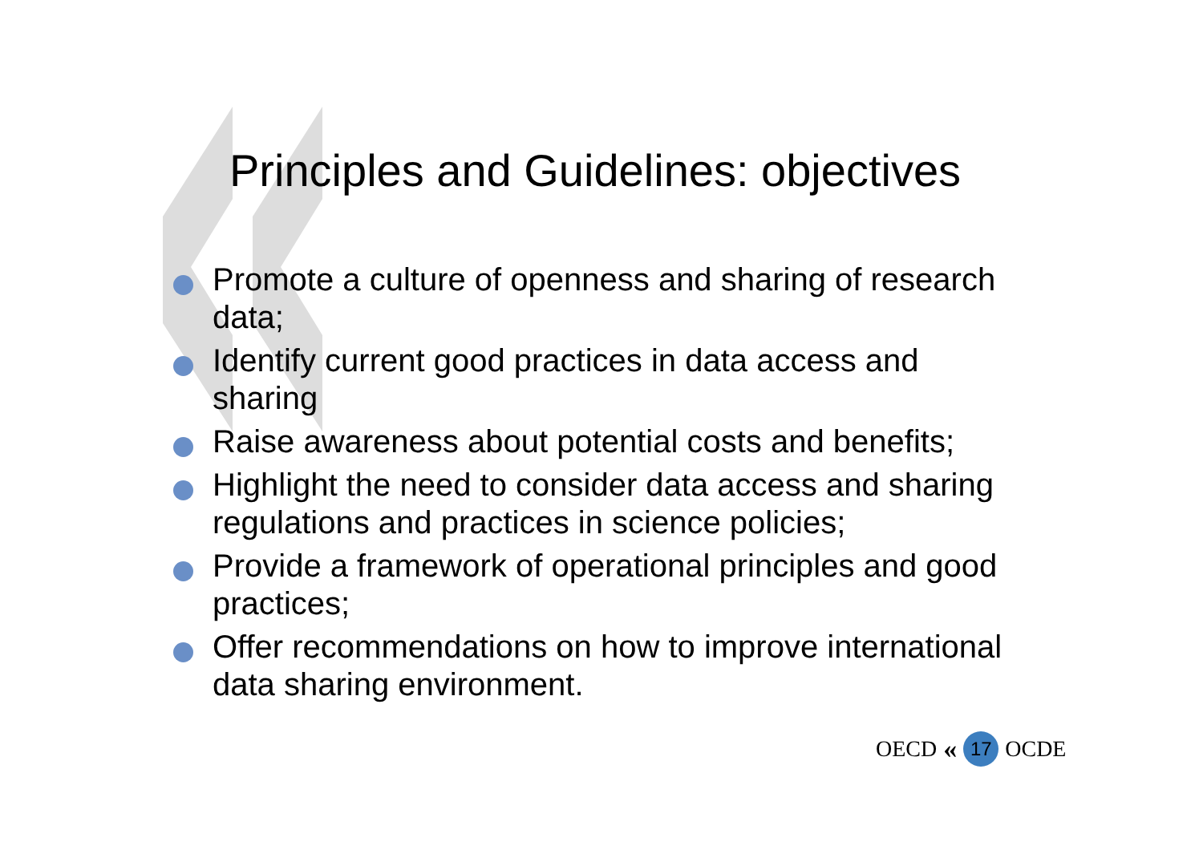Principles and Guidelines: objectives
Promote a culture of openness and sharing of research data;
Identify current good practices in data access and sharing
Raise awareness about potential costs and benefits;
Highlight the need to consider data access and sharing regulations and practices in science policies;
Provide a framework of operational principles and good practices;
Offer recommendations on how to improve international data sharing environment.
OECD « 17 OCDE